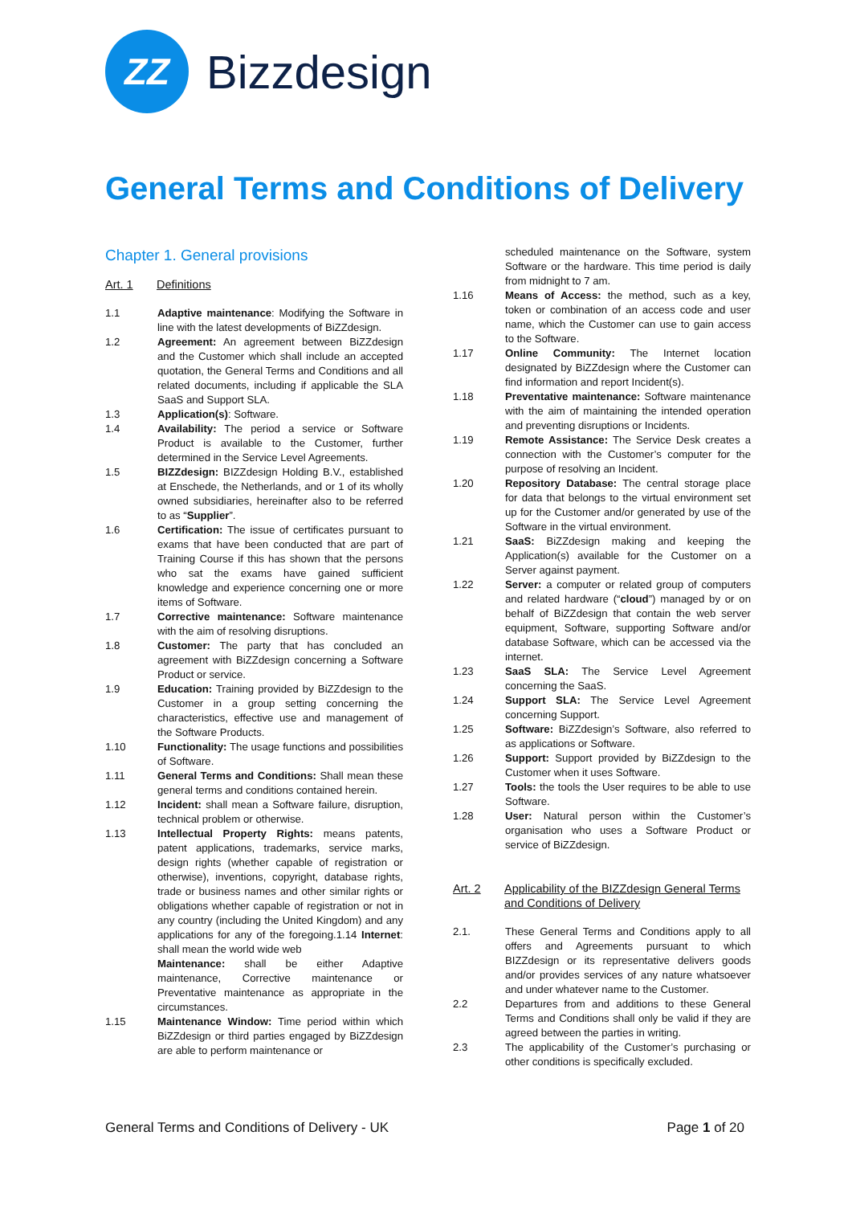ZZ
Bizzdesign
General Terms and Conditions of Delivery
Chapter 1. General provisions
Art. 1 Definitions
1.1 Adaptive maintenance: Modifying the Software in line with the latest developments of BiZZdesign.
1.2 Agreement: An agreement between BiZZdesign and the Customer which shall include an accepted quotation, the General Terms and Conditions and all related documents, including if applicable the SLA SaaS and Support SLA.
1.3 Application(s): Software.
1.4 Availability: The period a service or Software Product is available to the Customer, further determined in the Service Level Agreements.
1.5 BIZZdesign: BIZZdesign Holding B.V., established at Enschede, the Netherlands, and or 1 of its wholly owned subsidiaries, hereinafter also to be referred to as “Supplier”.
1.6 Certification: The issue of certificates pursuant to exams that have been conducted that are part of Training Course if this has shown that the persons who sat the exams have gained sufficient knowledge and experience concerning one or more items of Software.
1.7 Corrective maintenance: Software maintenance with the aim of resolving disruptions.
1.8 Customer: The party that has concluded an agreement with BiZZdesign concerning a Software Product or service.
1.9 Education: Training provided by BiZZdesign to the Customer in a group setting concerning the characteristics, effective use and management of the Software Products.
1.10 Functionality: The usage functions and possibilities of Software.
1.11 General Terms and Conditions: Shall mean these general terms and conditions contained herein.
1.12 Incident: shall mean a Software failure, disruption, technical problem or otherwise.
1.13 Intellectual Property Rights: means patents, patent applications, trademarks, service marks, design rights (whether capable of registration or otherwise), inventions, copyright, database rights, trade or business names and other similar rights or obligations whether capable of registration or not in any country (including the United Kingdom) and any applications for any of the foregoing.1.14 Internet: shall mean the world wide web
Maintenance: shall be either Adaptive maintenance, Corrective maintenance or Preventative maintenance as appropriate in the circumstances.
1.15 Maintenance Window: Time period within which BiZZdesign or third parties engaged by BiZZdesign are able to perform maintenance or
scheduled maintenance on the Software, system Software or the hardware. This time period is daily from midnight to 7 am.
1.16 Means of Access: the method, such as a key, token or combination of an access code and user name, which the Customer can use to gain access to the Software.
1.17 Online Community: The Internet location designated by BiZZdesign where the Customer can find information and report Incident(s).
1.18 Preventative maintenance: Software maintenance with the aim of maintaining the intended operation and preventing disruptions or Incidents.
1.19 Remote Assistance: The Service Desk creates a connection with the Customer’s computer for the purpose of resolving an Incident.
1.20 Repository Database: The central storage place for data that belongs to the virtual environment set up for the Customer and/or generated by use of the Software in the virtual environment.
1.21 SaaS: BiZZdesign making and keeping the Application(s) available for the Customer on a Server against payment.
1.22 Server: a computer or related group of computers and related hardware (“cloud”) managed by or on behalf of BiZZdesign that contain the web server equipment, Software, supporting Software and/or database Software, which can be accessed via the internet.
1.23 SaaS SLA: The Service Level Agreement concerning the SaaS.
1.24 Support SLA: The Service Level Agreement concerning Support.
1.25 Software: BiZZdesign’s Software, also referred to as applications or Software.
1.26 Support: Support provided by BiZZdesign to the Customer when it uses Software.
1.27 Tools: the tools the User requires to be able to use Software.
1.28 User: Natural person within the Customer’s organisation who uses a Software Product or service of BiZZdesign.
Art. 2 Applicability of the BIZZdesign General Terms and Conditions of Delivery
2.1. These General Terms and Conditions apply to all offers and Agreements pursuant to which BIZZdesign or its representative delivers goods and/or provides services of any nature whatsoever and under whatever name to the Customer.
2.2 Departures from and additions to these General Terms and Conditions shall only be valid if they are agreed between the parties in writing.
2.3 The applicability of the Customer’s purchasing or other conditions is specifically excluded.
General Terms and Conditions of Delivery - UK Page 1 of 20